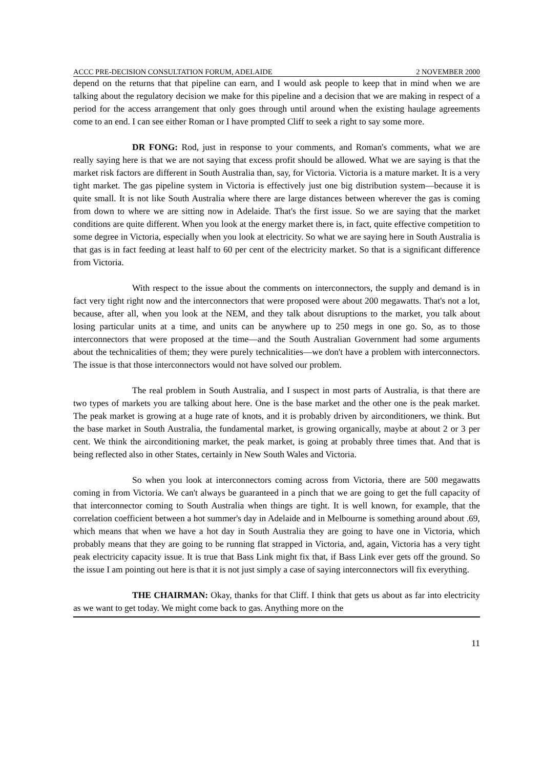ACCC PRE-DECISION CONSULTATION FORUM, ADELAIDE 2 NOVEMBER 2000
depend on the returns that that pipeline can earn, and I would ask people to keep that in mind when we are talking about the regulatory decision we make for this pipeline and a decision that we are making in respect of a period for the access arrangement that only goes through until around when the existing haulage agreements come to an end. I can see either Roman or I have prompted Cliff to seek a right to say some more.
DR FONG: Rod, just in response to your comments, and Roman's comments, what we are really saying here is that we are not saying that excess profit should be allowed. What we are saying is that the market risk factors are different in South Australia than, say, for Victoria. Victoria is a mature market. It is a very tight market. The gas pipeline system in Victoria is effectively just one big distribution system—because it is quite small. It is not like South Australia where there are large distances between wherever the gas is coming from down to where we are sitting now in Adelaide. That's the first issue. So we are saying that the market conditions are quite different. When you look at the energy market there is, in fact, quite effective competition to some degree in Victoria, especially when you look at electricity. So what we are saying here in South Australia is that gas is in fact feeding at least half to 60 per cent of the electricity market. So that is a significant difference from Victoria.
With respect to the issue about the comments on interconnectors, the supply and demand is in fact very tight right now and the interconnectors that were proposed were about 200 megawatts. That's not a lot, because, after all, when you look at the NEM, and they talk about disruptions to the market, you talk about losing particular units at a time, and units can be anywhere up to 250 megs in one go. So, as to those interconnectors that were proposed at the time—and the South Australian Government had some arguments about the technicalities of them; they were purely technicalities—we don't have a problem with interconnectors. The issue is that those interconnectors would not have solved our problem.
The real problem in South Australia, and I suspect in most parts of Australia, is that there are two types of markets you are talking about here. One is the base market and the other one is the peak market. The peak market is growing at a huge rate of knots, and it is probably driven by airconditioners, we think. But the base market in South Australia, the fundamental market, is growing organically, maybe at about 2 or 3 per cent. We think the airconditioning market, the peak market, is going at probably three times that. And that is being reflected also in other States, certainly in New South Wales and Victoria.
So when you look at interconnectors coming across from Victoria, there are 500 megawatts coming in from Victoria. We can't always be guaranteed in a pinch that we are going to get the full capacity of that interconnector coming to South Australia when things are tight. It is well known, for example, that the correlation coefficient between a hot summer's day in Adelaide and in Melbourne is something around about .69, which means that when we have a hot day in South Australia they are going to have one in Victoria, which probably means that they are going to be running flat strapped in Victoria, and, again, Victoria has a very tight peak electricity capacity issue. It is true that Bass Link might fix that, if Bass Link ever gets off the ground. So the issue I am pointing out here is that it is not just simply a case of saying interconnectors will fix everything.
THE CHAIRMAN: Okay, thanks for that Cliff. I think that gets us about as far into electricity as we want to get today. We might come back to gas. Anything more on the
11